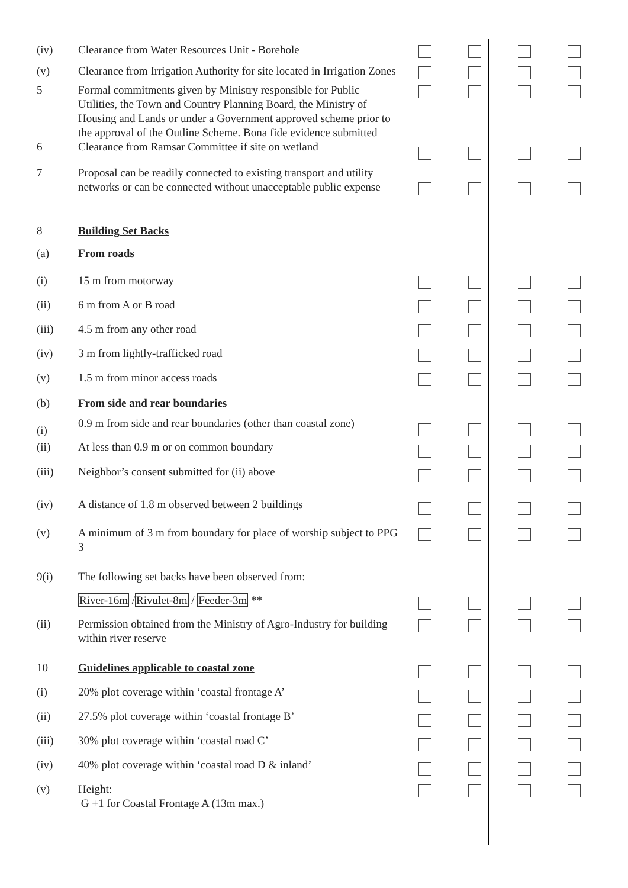| (iv) | Clearance from Water Resources Unit - Borehole | | | | |
| (v) | Clearance from Irrigation Authority for site located in Irrigation Zones | | | | |
| 5 | Formal commitments given by Ministry responsible for Public Utilities, the Town and Country Planning Board, the Ministry of Housing and Lands or under a Government approved scheme prior to the approval of the Outline Scheme. Bona fide evidence submitted | | | | |
| 6 | Clearance from Ramsar Committee if site on wetland | | | | |
| 7 | Proposal can be readily connected to existing transport and utility networks or can be connected without unacceptable public expense | | | | |
| 8 | Building Set Backs | | | | |
| (a) | From roads | | | | |
| (i) | 15 m from motorway | | | | |
| (ii) | 6 m from A or B road | | | | |
| (iii) | 4.5 m from any other road | | | | |
| (iv) | 3 m from lightly-trafficked road | | | | |
| (v) | 1.5 m from minor access roads | | | | |
| (b) | From side and rear boundaries | | | | |
| (i) | 0.9 m from side and rear boundaries (other than coastal zone) | | | | |
| (ii) | At less than 0.9 m or on common boundary | | | | |
| (iii) | Neighbor’s consent submitted for (ii) above | | | | |
| (iv) | A distance of 1.8 m observed between 2 buildings | | | | |
| (v) | A minimum of 3 m from boundary for place of worship subject to PPG 3 | | | | |
| 9(i) | The following set backs have been observed from: | | | | |
| | River-16m / Rivulet-8m / Feeder-3m ** | | | | |
| (ii) | Permission obtained from the Ministry of Agro-Industry for building within river reserve | | | | |
| 10 | Guidelines applicable to coastal zone | | | | |
| (i) | 20% plot coverage within ‘coastal frontage A’ | | | | |
| (ii) | 27.5% plot coverage within ‘coastal frontage B’ | | | | |
| (iii) | 30% plot coverage within ‘coastal road C’ | | | | |
| (iv) | 40% plot coverage within ‘coastal road D & inland’ | | | | |
| (v) | Height: G +1 for Coastal Frontage A (13m max.) | | | | |